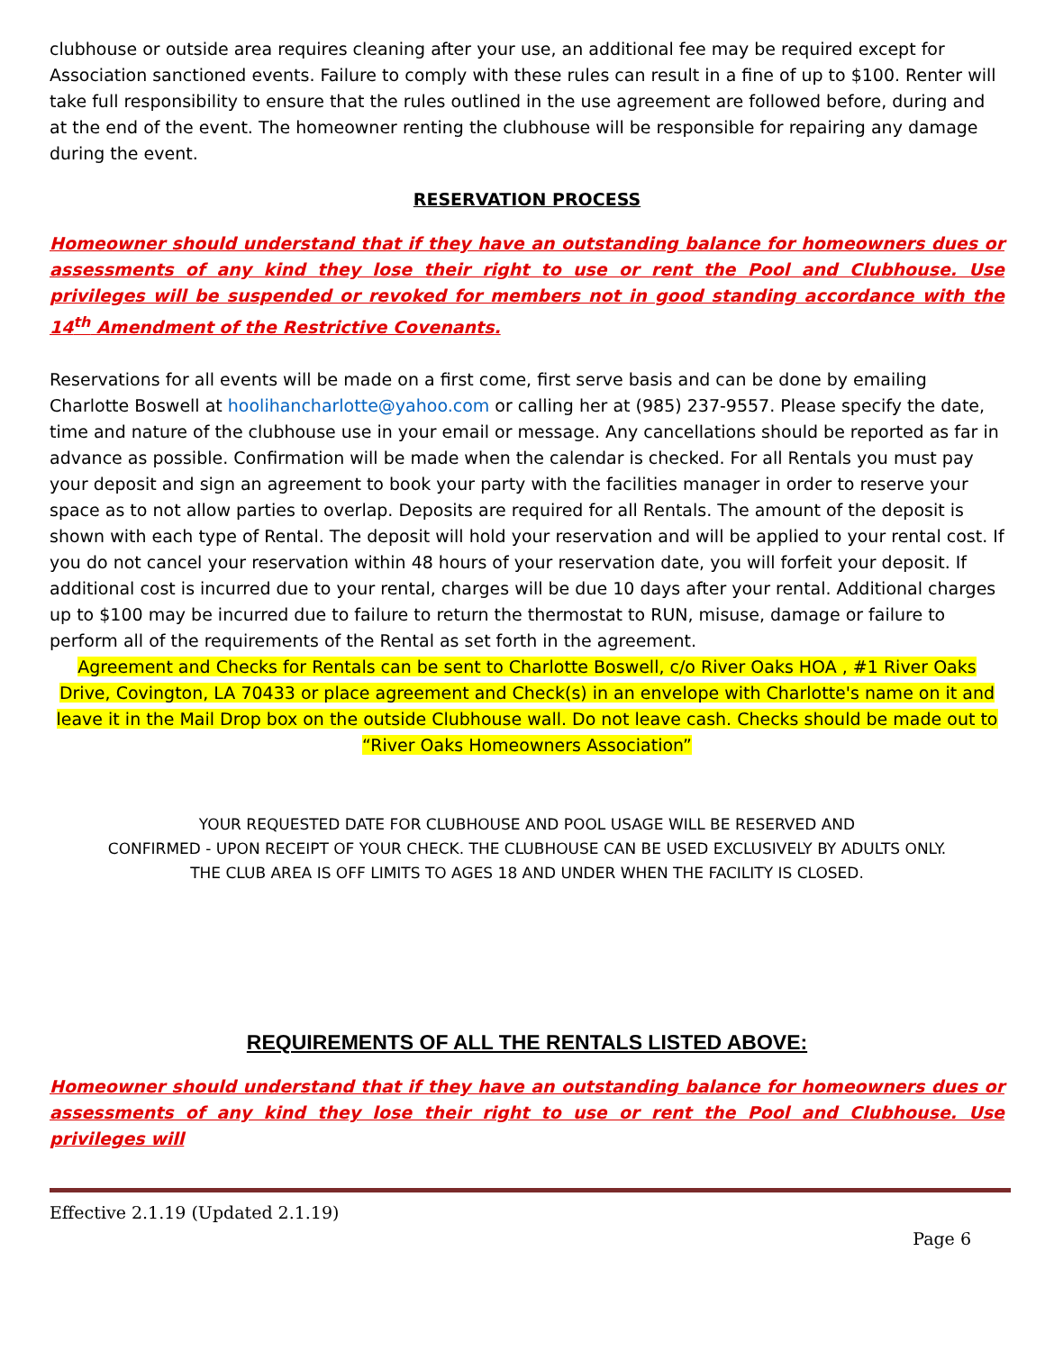clubhouse or outside area requires cleaning after your use, an additional fee may be required except for Association sanctioned events. Failure to comply with these rules can result in a fine of up to $100. Renter will take full responsibility to ensure that the rules outlined in the use agreement are followed before, during and at the end of the event. The homeowner renting the clubhouse will be responsible for repairing any damage during the event.
RESERVATION PROCESS
Homeowner should understand that if they have an outstanding balance for homeowners dues or assessments of any kind they lose their right to use or rent the Pool and Clubhouse. Use privileges will be suspended or revoked for members not in good standing accordance with the 14<sup>th</sup> Amendment of the Restrictive Covenants.
Reservations for all events will be made on a first come, first serve basis and can be done by emailing Charlotte Boswell at hoolihancharlotte@yahoo.com or calling her at (985) 237-9557. Please specify the date, time and nature of the clubhouse use in your email or message. Any cancellations should be reported as far in advance as possible. Confirmation will be made when the calendar is checked. For all Rentals you must pay your deposit and sign an agreement to book your party with the facilities manager in order to reserve your space as to not allow parties to overlap. Deposits are required for all Rentals. The amount of the deposit is shown with each type of Rental. The deposit will hold your reservation and will be applied to your rental cost. If you do not cancel your reservation within 48 hours of your reservation date, you will forfeit your deposit. If additional cost is incurred due to your rental, charges will be due 10 days after your rental. Additional charges up to $100 may be incurred due to failure to return the thermostat to RUN, misuse, damage or failure to perform all of the requirements of the Rental as set forth in the agreement.
Agreement and Checks for Rentals can be sent to Charlotte Boswell, c/o River Oaks HOA , #1 River Oaks Drive, Covington, LA 70433 or place agreement and Check(s) in an envelope with Charlotte's name on it and leave it in the Mail Drop box on the outside Clubhouse wall. Do not leave cash. Checks should be made out to “River Oaks Homeowners Association”
YOUR REQUESTED DATE FOR CLUBHOUSE AND POOL USAGE WILL BE RESERVED AND
CONFIRMED - UPON RECEIPT OF YOUR CHECK. THE CLUBHOUSE CAN BE USED EXCLUSIVELY BY ADULTS ONLY.
THE CLUB AREA IS OFF LIMITS TO AGES 18 AND UNDER WHEN THE FACILITY IS CLOSED.
REQUIREMENTS OF ALL THE RENTALS LISTED ABOVE:
Homeowner should understand that if they have an outstanding balance for homeowners dues or assessments of any kind they lose their right to use or rent the Pool and Clubhouse. Use privileges will
Effective 2.1.19 (Updated 2.1.19)
Page 6